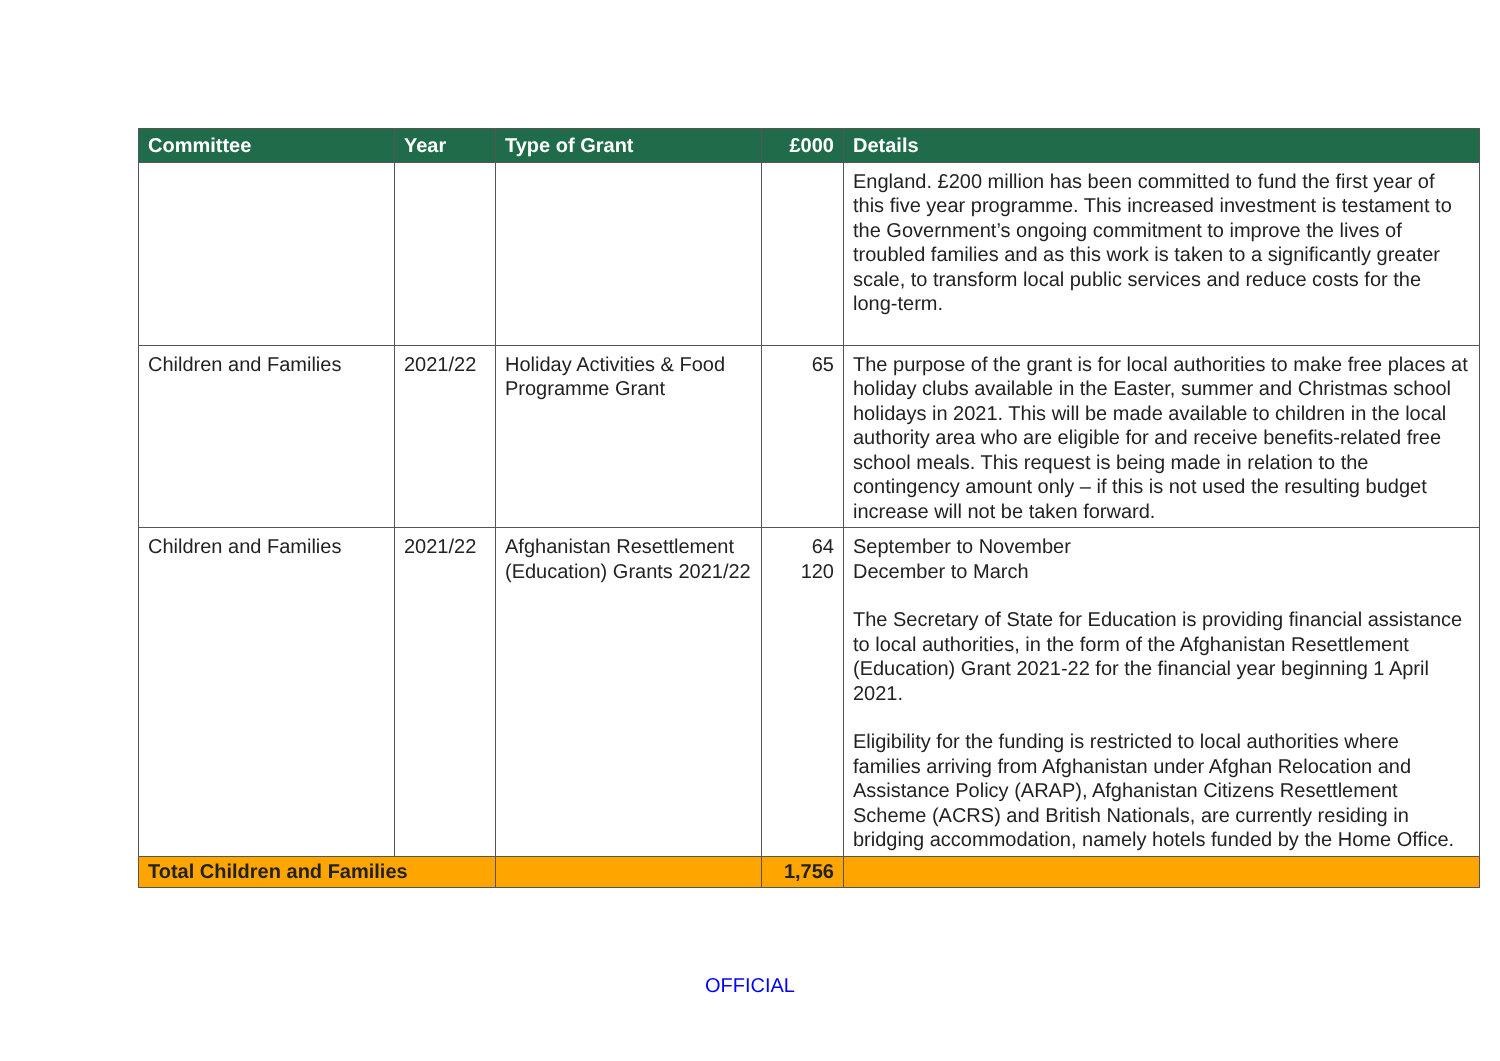| Committee | Year | Type of Grant | £000 | Details |
| --- | --- | --- | --- | --- |
| | | | | England. £200 million has been committed to fund the first year of this five year programme. This increased investment is testament to the Government’s ongoing commitment to improve the lives of troubled families and as this work is taken to a significantly greater scale, to transform local public services and reduce costs for the long-term. |
| Children and Families | 2021/22 | Holiday Activities & Food Programme Grant | 65 | The purpose of the grant is for local authorities to make free places at holiday clubs available in the Easter, summer and Christmas school holidays in 2021. This will be made available to children in the local authority area who are eligible for and receive benefits-related free school meals. This request is being made in relation to the contingency amount only – if this is not used the resulting budget increase will not be taken forward. |
| Children and Families | 2021/22 | Afghanistan Resettlement (Education) Grants 2021/22 | 64 120 | September to November December to March The Secretary of State for Education is providing financial assistance to local authorities, in the form of the Afghanistan Resettlement (Education) Grant 2021-22 for the financial year beginning 1 April 2021. Eligibility for the funding is restricted to local authorities where families arriving from Afghanistan under Afghan Relocation and Assistance Policy (ARAP), Afghanistan Citizens Resettlement Scheme (ACRS) and British Nationals, are currently residing in bridging accommodation, namely hotels funded by the Home Office. |
| Total Children and Families | | | 1,756 | |
OFFICIAL